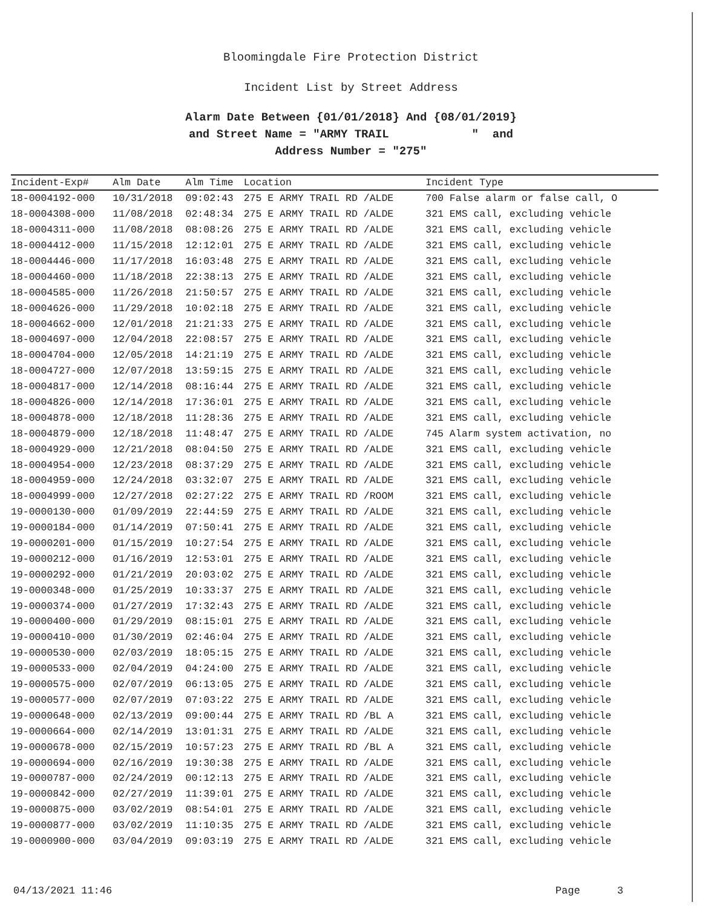Bloomingdale Fire Protection District
Incident List by Street Address
Alarm Date Between {01/01/2018} And {08/01/2019}
and Street Name = "ARMY TRAIL " and
Address Number = "275"
| Incident-Exp# | Alm Date | Alm Time | Location | Incident Type |
| --- | --- | --- | --- | --- |
| 18-0004192-000 | 10/31/2018 | 09:02:43 | 275 E ARMY TRAIL RD /ALDE | 700 False alarm or false call, O |
| 18-0004308-000 | 11/08/2018 | 02:48:34 | 275 E ARMY TRAIL RD /ALDE | 321 EMS call, excluding vehicle |
| 18-0004311-000 | 11/08/2018 | 08:08:26 | 275 E ARMY TRAIL RD /ALDE | 321 EMS call, excluding vehicle |
| 18-0004412-000 | 11/15/2018 | 12:12:01 | 275 E ARMY TRAIL RD /ALDE | 321 EMS call, excluding vehicle |
| 18-0004446-000 | 11/17/2018 | 16:03:48 | 275 E ARMY TRAIL RD /ALDE | 321 EMS call, excluding vehicle |
| 18-0004460-000 | 11/18/2018 | 22:38:13 | 275 E ARMY TRAIL RD /ALDE | 321 EMS call, excluding vehicle |
| 18-0004585-000 | 11/26/2018 | 21:50:57 | 275 E ARMY TRAIL RD /ALDE | 321 EMS call, excluding vehicle |
| 18-0004626-000 | 11/29/2018 | 10:02:18 | 275 E ARMY TRAIL RD /ALDE | 321 EMS call, excluding vehicle |
| 18-0004662-000 | 12/01/2018 | 21:21:33 | 275 E ARMY TRAIL RD /ALDE | 321 EMS call, excluding vehicle |
| 18-0004697-000 | 12/04/2018 | 22:08:57 | 275 E ARMY TRAIL RD /ALDE | 321 EMS call, excluding vehicle |
| 18-0004704-000 | 12/05/2018 | 14:21:19 | 275 E ARMY TRAIL RD /ALDE | 321 EMS call, excluding vehicle |
| 18-0004727-000 | 12/07/2018 | 13:59:15 | 275 E ARMY TRAIL RD /ALDE | 321 EMS call, excluding vehicle |
| 18-0004817-000 | 12/14/2018 | 08:16:44 | 275 E ARMY TRAIL RD /ALDE | 321 EMS call, excluding vehicle |
| 18-0004826-000 | 12/14/2018 | 17:36:01 | 275 E ARMY TRAIL RD /ALDE | 321 EMS call, excluding vehicle |
| 18-0004878-000 | 12/18/2018 | 11:28:36 | 275 E ARMY TRAIL RD /ALDE | 321 EMS call, excluding vehicle |
| 18-0004879-000 | 12/18/2018 | 11:48:47 | 275 E ARMY TRAIL RD /ALDE | 745 Alarm system activation, no |
| 18-0004929-000 | 12/21/2018 | 08:04:50 | 275 E ARMY TRAIL RD /ALDE | 321 EMS call, excluding vehicle |
| 18-0004954-000 | 12/23/2018 | 08:37:29 | 275 E ARMY TRAIL RD /ALDE | 321 EMS call, excluding vehicle |
| 18-0004959-000 | 12/24/2018 | 03:32:07 | 275 E ARMY TRAIL RD /ALDE | 321 EMS call, excluding vehicle |
| 18-0004999-000 | 12/27/2018 | 02:27:22 | 275 E ARMY TRAIL RD /ROOM | 321 EMS call, excluding vehicle |
| 19-0000130-000 | 01/09/2019 | 22:44:59 | 275 E ARMY TRAIL RD /ALDE | 321 EMS call, excluding vehicle |
| 19-0000184-000 | 01/14/2019 | 07:50:41 | 275 E ARMY TRAIL RD /ALDE | 321 EMS call, excluding vehicle |
| 19-0000201-000 | 01/15/2019 | 10:27:54 | 275 E ARMY TRAIL RD /ALDE | 321 EMS call, excluding vehicle |
| 19-0000212-000 | 01/16/2019 | 12:53:01 | 275 E ARMY TRAIL RD /ALDE | 321 EMS call, excluding vehicle |
| 19-0000292-000 | 01/21/2019 | 20:03:02 | 275 E ARMY TRAIL RD /ALDE | 321 EMS call, excluding vehicle |
| 19-0000348-000 | 01/25/2019 | 10:33:37 | 275 E ARMY TRAIL RD /ALDE | 321 EMS call, excluding vehicle |
| 19-0000374-000 | 01/27/2019 | 17:32:43 | 275 E ARMY TRAIL RD /ALDE | 321 EMS call, excluding vehicle |
| 19-0000400-000 | 01/29/2019 | 08:15:01 | 275 E ARMY TRAIL RD /ALDE | 321 EMS call, excluding vehicle |
| 19-0000410-000 | 01/30/2019 | 02:46:04 | 275 E ARMY TRAIL RD /ALDE | 321 EMS call, excluding vehicle |
| 19-0000530-000 | 02/03/2019 | 18:05:15 | 275 E ARMY TRAIL RD /ALDE | 321 EMS call, excluding vehicle |
| 19-0000533-000 | 02/04/2019 | 04:24:00 | 275 E ARMY TRAIL RD /ALDE | 321 EMS call, excluding vehicle |
| 19-0000575-000 | 02/07/2019 | 06:13:05 | 275 E ARMY TRAIL RD /ALDE | 321 EMS call, excluding vehicle |
| 19-0000577-000 | 02/07/2019 | 07:03:22 | 275 E ARMY TRAIL RD /ALDE | 321 EMS call, excluding vehicle |
| 19-0000648-000 | 02/13/2019 | 09:00:44 | 275 E ARMY TRAIL RD /BL A | 321 EMS call, excluding vehicle |
| 19-0000664-000 | 02/14/2019 | 13:01:31 | 275 E ARMY TRAIL RD /ALDE | 321 EMS call, excluding vehicle |
| 19-0000678-000 | 02/15/2019 | 10:57:23 | 275 E ARMY TRAIL RD /BL A | 321 EMS call, excluding vehicle |
| 19-0000694-000 | 02/16/2019 | 19:30:38 | 275 E ARMY TRAIL RD /ALDE | 321 EMS call, excluding vehicle |
| 19-0000787-000 | 02/24/2019 | 00:12:13 | 275 E ARMY TRAIL RD /ALDE | 321 EMS call, excluding vehicle |
| 19-0000842-000 | 02/27/2019 | 11:39:01 | 275 E ARMY TRAIL RD /ALDE | 321 EMS call, excluding vehicle |
| 19-0000875-000 | 03/02/2019 | 08:54:01 | 275 E ARMY TRAIL RD /ALDE | 321 EMS call, excluding vehicle |
| 19-0000877-000 | 03/02/2019 | 11:10:35 | 275 E ARMY TRAIL RD /ALDE | 321 EMS call, excluding vehicle |
| 19-0000900-000 | 03/04/2019 | 09:03:19 | 275 E ARMY TRAIL RD /ALDE | 321 EMS call, excluding vehicle |
04/13/2021 11:46 Page 3